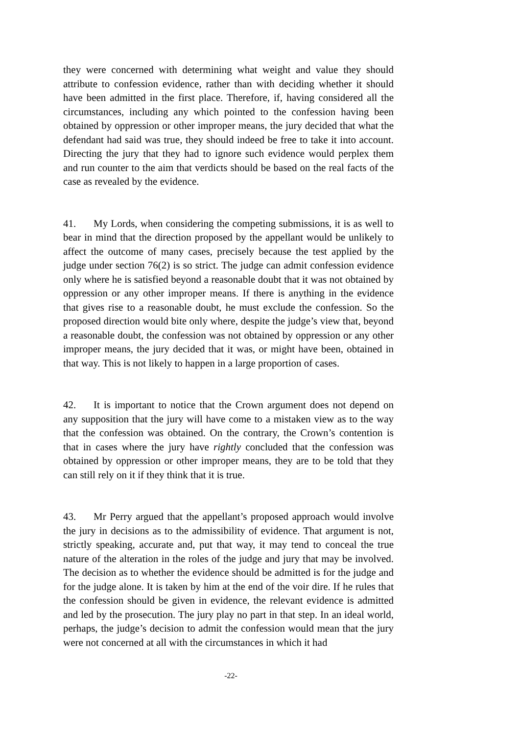they were concerned with determining what weight and value they should attribute to confession evidence, rather than with deciding whether it should have been admitted in the first place. Therefore, if, having considered all the circumstances, including any which pointed to the confession having been obtained by oppression or other improper means, the jury decided that what the defendant had said was true, they should indeed be free to take it into account. Directing the jury that they had to ignore such evidence would perplex them and run counter to the aim that verdicts should be based on the real facts of the case as revealed by the evidence.
41. My Lords, when considering the competing submissions, it is as well to bear in mind that the direction proposed by the appellant would be unlikely to affect the outcome of many cases, precisely because the test applied by the judge under section 76(2) is so strict. The judge can admit confession evidence only where he is satisfied beyond a reasonable doubt that it was not obtained by oppression or any other improper means. If there is anything in the evidence that gives rise to a reasonable doubt, he must exclude the confession. So the proposed direction would bite only where, despite the judge’s view that, beyond a reasonable doubt, the confession was not obtained by oppression or any other improper means, the jury decided that it was, or might have been, obtained in that way. This is not likely to happen in a large proportion of cases.
42. It is important to notice that the Crown argument does not depend on any supposition that the jury will have come to a mistaken view as to the way that the confession was obtained. On the contrary, the Crown’s contention is that in cases where the jury have rightly concluded that the confession was obtained by oppression or other improper means, they are to be told that they can still rely on it if they think that it is true.
43. Mr Perry argued that the appellant’s proposed approach would involve the jury in decisions as to the admissibility of evidence. That argument is not, strictly speaking, accurate and, put that way, it may tend to conceal the true nature of the alteration in the roles of the judge and jury that may be involved. The decision as to whether the evidence should be admitted is for the judge and for the judge alone. It is taken by him at the end of the voir dire. If he rules that the confession should be given in evidence, the relevant evidence is admitted and led by the prosecution. The jury play no part in that step. In an ideal world, perhaps, the judge’s decision to admit the confession would mean that the jury were not concerned at all with the circumstances in which it had
-22-